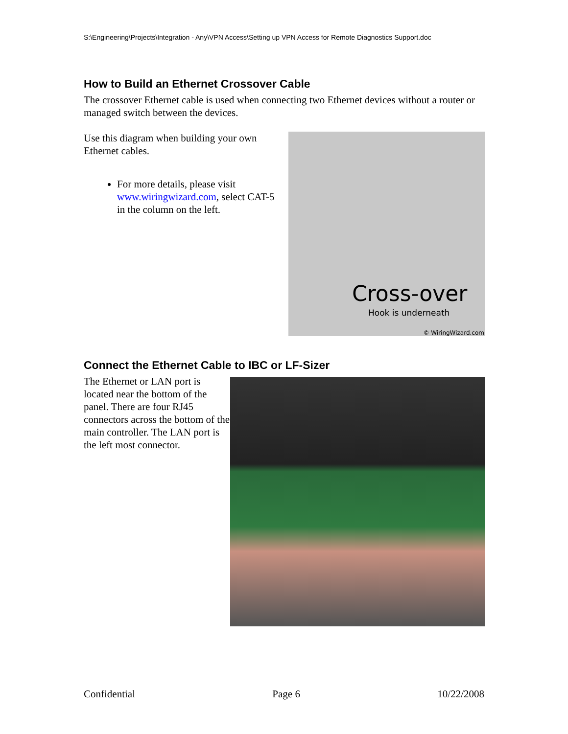S:\Engineering\Projects\Integration - Any\VPN Access\Setting up VPN Access for Remote Diagnostics Support.doc
How to Build an Ethernet Crossover Cable
The crossover Ethernet cable is used when connecting two Ethernet devices without a router or managed switch between the devices.
Use this diagram when building your own Ethernet cables.
For more details, please visit www.wiringwizard.com, select CAT-5 in the column on the left.
Cross-over
Hook is underneath
© WiringWizard.com
Connect the Ethernet Cable to IBC or LF-Sizer
The Ethernet or LAN port is located near the bottom of the panel. There are four RJ45 connectors across the bottom of the main controller. The LAN port is the left most connector.
Confidential Page 6 10/22/2008